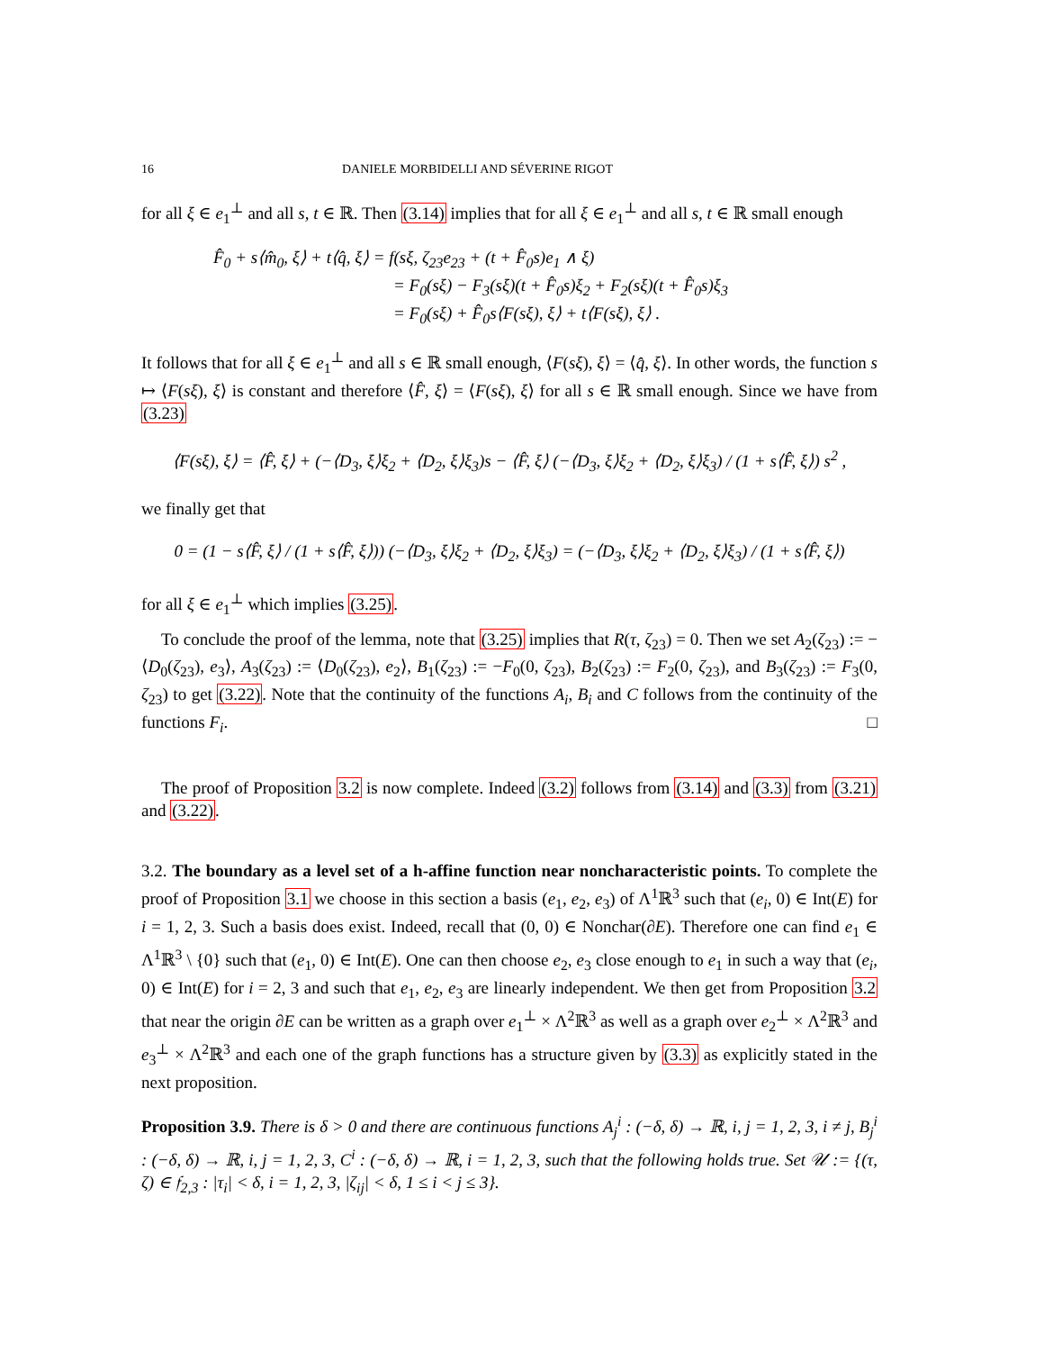16 DANIELE MORBIDELLI AND SÉVERINE RIGOT
for all ξ ∈ e<sub>1</sub><sup>⊥</sup> and all s, t ∈ ℝ. Then (3.14) implies that for all ξ ∈ e<sub>1</sub><sup>⊥</sup> and all s, t ∈ ℝ small enough
F̂<sub>0</sub> + s⟨m̂<sub>0</sub>, ξ⟩ + t⟨q̂, ξ⟩ = f(sξ, ζ<sub>23</sub>e<sub>23</sub> + (t + F̂<sub>0</sub>s)e<sub>1</sub> ∧ ξ)
= F<sub>0</sub>(sξ) − F<sub>3</sub>(sξ)(t + F̂<sub>0</sub>s)ξ<sub>2</sub> + F<sub>2</sub>(sξ)(t + F̂<sub>0</sub>s)ξ<sub>3</sub>
= F<sub>0</sub>(sξ) + F̂<sub>0</sub>s⟨F(sξ), ξ⟩ + t⟨F(sξ), ξ⟩ .
It follows that for all ξ ∈ e<sub>1</sub><sup>⊥</sup> and all s ∈ ℝ small enough, ⟨F(sξ), ξ⟩ = ⟨q̂, ξ⟩. In other words, the function s ↦ ⟨F(sξ), ξ⟩ is constant and therefore ⟨F̂, ξ⟩ = ⟨F(sξ), ξ⟩ for all s ∈ ℝ small enough. Since we have from (3.23)
⟨F(sξ), ξ⟩ = ⟨F̂, ξ⟩ + (−⟨D<sub>3</sub>, ξ⟩ξ<sub>2</sub> + ⟨D<sub>2</sub>, ξ⟩ξ<sub>3</sub>)s − ⟨F̂, ξ⟩ (−⟨D<sub>3</sub>, ξ⟩ξ<sub>2</sub> + ⟨D<sub>2</sub>, ξ⟩ξ<sub>3</sub>) / (1 + s⟨F̂, ξ⟩) s<sup>2</sup> ,
we finally get that
0 = (1 − s⟨F̂, ξ⟩ / (1 + s⟨F̂, ξ⟩)) (−⟨D<sub>3</sub>, ξ⟩ξ<sub>2</sub> + ⟨D<sub>2</sub>, ξ⟩ξ<sub>3</sub>) = (−⟨D<sub>3</sub>, ξ⟩ξ<sub>2</sub> + ⟨D<sub>2</sub>, ξ⟩ξ<sub>3</sub>) / (1 + s⟨F̂, ξ⟩)
for all ξ ∈ e<sub>1</sub><sup>⊥</sup> which implies (3.25).
To conclude the proof of the lemma, note that (3.25) implies that R(τ, ζ<sub>23</sub>) = 0. Then we set A<sub>2</sub>(ζ<sub>23</sub>) := −⟨D<sub>0</sub>(ζ<sub>23</sub>), e<sub>3</sub>⟩, A<sub>3</sub>(ζ<sub>23</sub>) := ⟨D<sub>0</sub>(ζ<sub>23</sub>), e<sub>2</sub>⟩, B<sub>1</sub>(ζ<sub>23</sub>) := −F<sub>0</sub>(0, ζ<sub>23</sub>), B<sub>2</sub>(ζ<sub>23</sub>) := F<sub>2</sub>(0, ζ<sub>23</sub>), and B<sub>3</sub>(ζ<sub>23</sub>) := F<sub>3</sub>(0, ζ<sub>23</sub>) to get (3.22). Note that the continuity of the functions A<sub>i</sub>, B<sub>i</sub> and C follows from the continuity of the functions F<sub>i</sub>. □
The proof of Proposition 3.2 is now complete. Indeed (3.2) follows from (3.14) and (3.3) from (3.21) and (3.22).
3.2. The boundary as a level set of a h-affine function near noncharacteristic points. To complete the proof of Proposition 3.1 we choose in this section a basis (e<sub>1</sub>, e<sub>2</sub>, e<sub>3</sub>) of Λ<sup>1</sup>ℝ<sup>3</sup> such that (e<sub>i</sub>, 0) ∈ Int(E) for i = 1, 2, 3. Such a basis does exist. Indeed, recall that (0, 0) ∈ Nonchar(∂E). Therefore one can find e<sub>1</sub> ∈ Λ<sup>1</sup>ℝ<sup>3</sup> \ {0} such that (e<sub>1</sub>, 0) ∈ Int(E). One can then choose e<sub>2</sub>, e<sub>3</sub> close enough to e<sub>1</sub> in such a way that (e<sub>i</sub>, 0) ∈ Int(E) for i = 2, 3 and such that e<sub>1</sub>, e<sub>2</sub>, e<sub>3</sub> are linearly independent. We then get from Proposition 3.2 that near the origin ∂E can be written as a graph over e<sub>1</sub><sup>⊥</sup> × Λ<sup>2</sup>ℝ<sup>3</sup> as well as a graph over e<sub>2</sub><sup>⊥</sup> × Λ<sup>2</sup>ℝ<sup>3</sup> and e<sub>3</sub><sup>⊥</sup> × Λ<sup>2</sup>ℝ<sup>3</sup> and each one of the graph functions has a structure given by (3.3) as explicitly stated in the next proposition.
Proposition 3.9. There is δ > 0 and there are continuous functions A<sub>j</sub><sup>i</sup> : (−δ, δ) → ℝ, i, j = 1, 2, 3, i ≠ j, B<sub>j</sub><sup>i</sup> : (−δ, δ) → ℝ, i, j = 1, 2, 3, C<sup>i</sup> : (−δ, δ) → ℝ, i = 1, 2, 3, such that the following holds true. Set 𝒰 := {(τ, ζ) ∈ 𝔣<sub>2,3</sub> : |τ<sub>i</sub>| < δ, i = 1, 2, 3, |ζ<sub>ij</sub>| < δ, 1 ≤ i < j ≤ 3}.